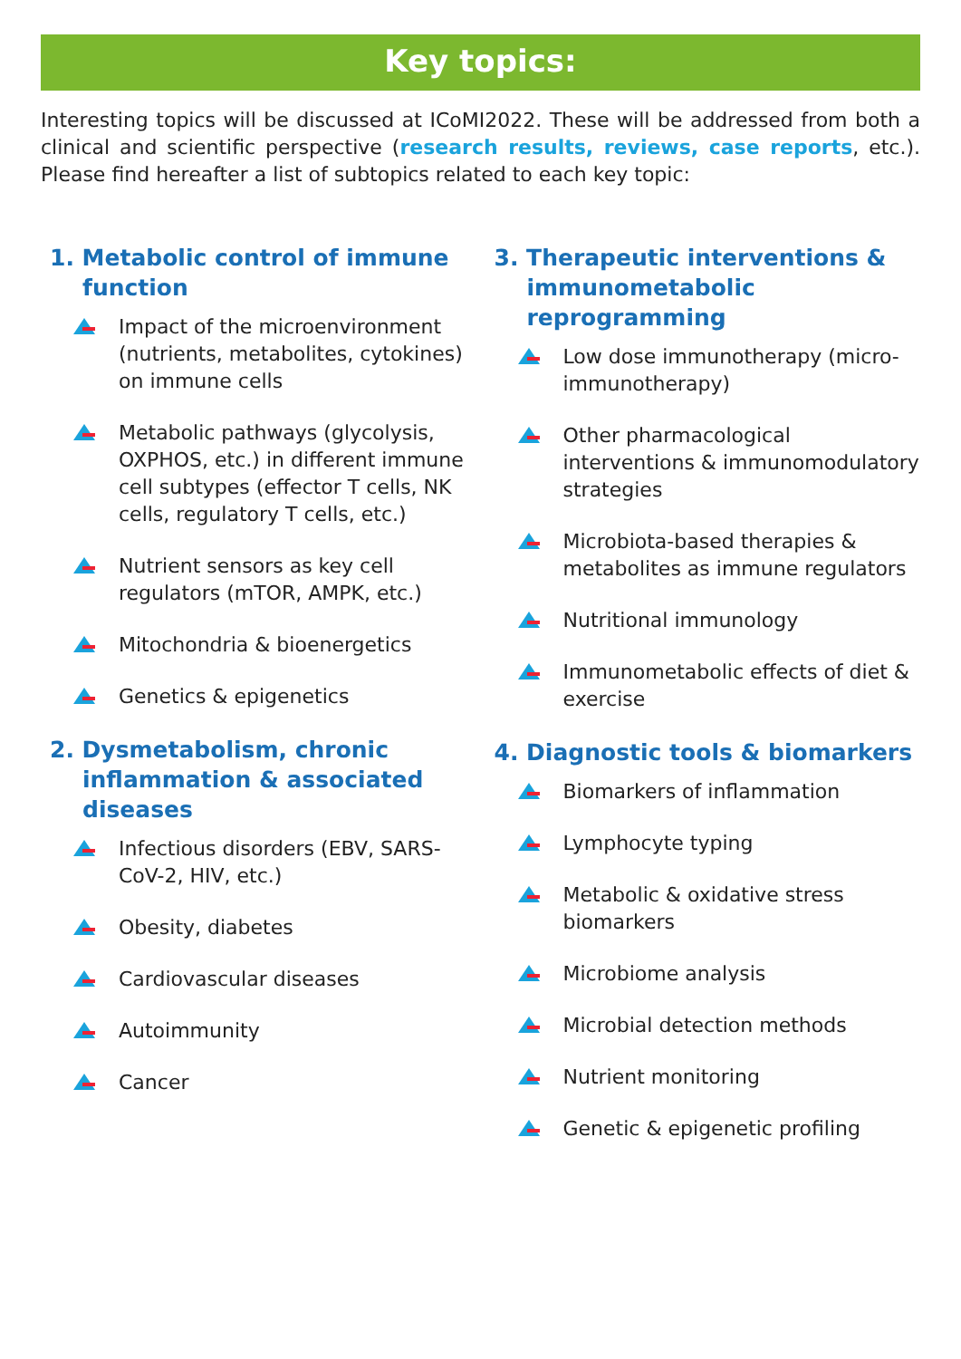Key topics:
Interesting topics will be discussed at ICoMI2022. These will be addressed from both a clinical and scientific perspective (research results, reviews, case reports, etc.). Please find hereafter a list of subtopics related to each key topic:
1. Metabolic control of immune function
Impact of the microenvironment (nutrients, metabolites, cytokines) on immune cells
Metabolic pathways (glycolysis, OXPHOS, etc.) in different immune cell subtypes (effector T cells, NK cells, regulatory T cells, etc.)
Nutrient sensors as key cell regulators (mTOR, AMPK, etc.)
Mitochondria & bioenergetics
Genetics & epigenetics
2. Dysmetabolism, chronic inflammation & associated diseases
Infectious disorders (EBV, SARS-CoV-2, HIV, etc.)
Obesity, diabetes
Cardiovascular diseases
Autoimmunity
Cancer
3. Therapeutic interventions & immunometabolic reprogramming
Low dose immunotherapy (micro-immunotherapy)
Other pharmacological interventions & immunomodulatory strategies
Microbiota-based therapies & metabolites as immune regulators
Nutritional immunology
Immunometabolic effects of diet & exercise
4. Diagnostic tools & biomarkers
Biomarkers of inflammation
Lymphocyte typing
Metabolic & oxidative stress biomarkers
Microbiome analysis
Microbial detection methods
Nutrient monitoring
Genetic & epigenetic profiling